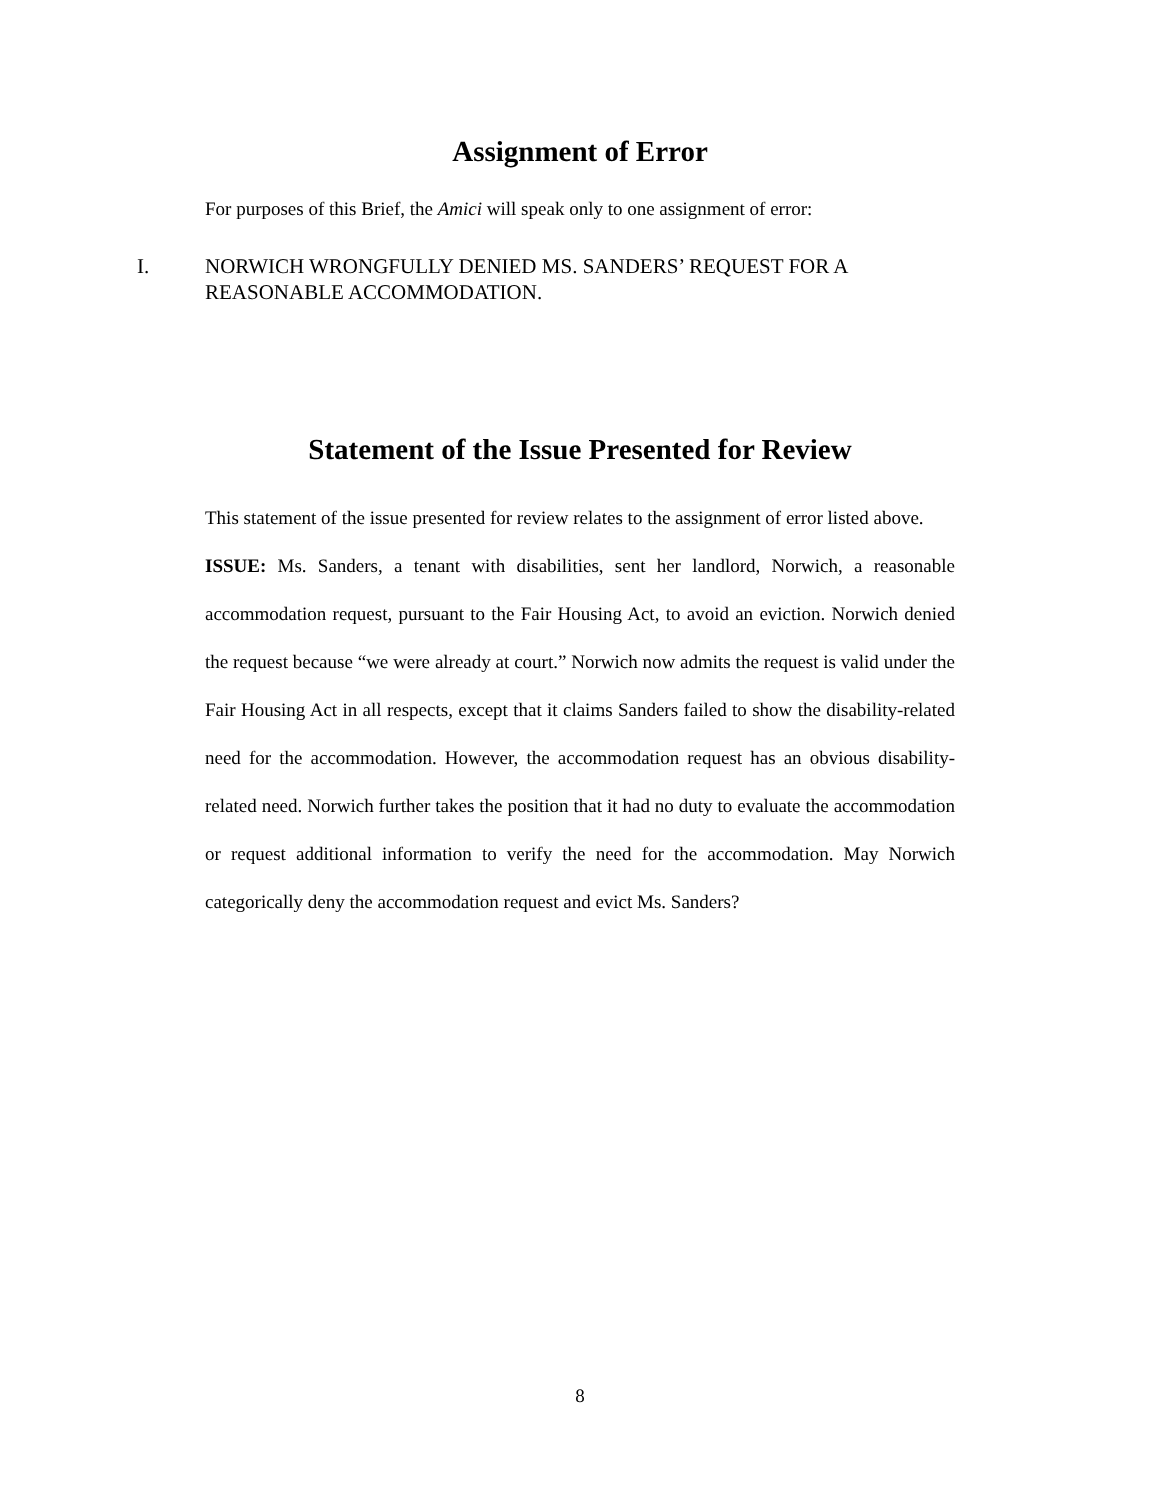Assignment of Error
For purposes of this Brief, the Amici will speak only to one assignment of error:
I. NORWICH WRONGFULLY DENIED MS. SANDERS’ REQUEST FOR A
REASONABLE ACCOMMODATION.
Statement of the Issue Presented for Review
This statement of the issue presented for review relates to the assignment of error listed above.
ISSUE: Ms. Sanders, a tenant with disabilities, sent her landlord, Norwich, a reasonable accommodation request, pursuant to the Fair Housing Act, to avoid an eviction. Norwich denied the request because “we were already at court.” Norwich now admits the request is valid under the Fair Housing Act in all respects, except that it claims Sanders failed to show the disability-related need for the accommodation. However, the accommodation request has an obvious disability-related need. Norwich further takes the position that it had no duty to evaluate the accommodation or request additional information to verify the need for the accommodation. May Norwich categorically deny the accommodation request and evict Ms. Sanders?
8